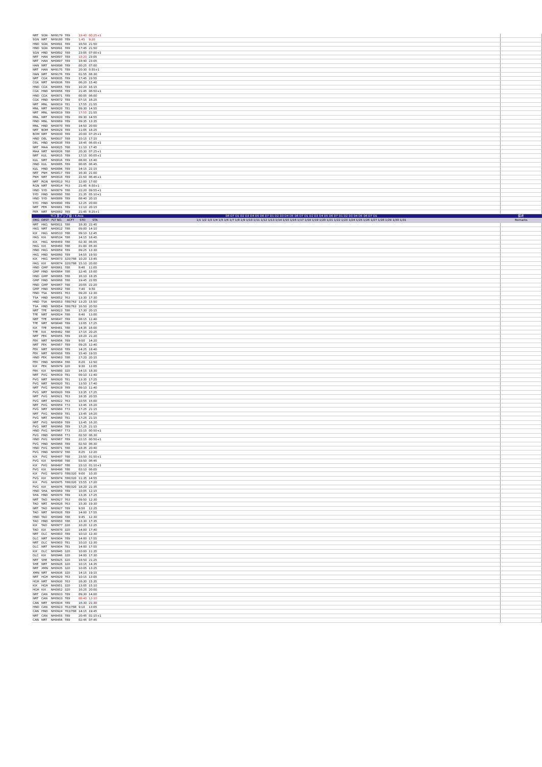| NRT | SGN | NH9179 | 789 | 19:40 | 00:25+1 | | |
| SGN | NRT | NH9180 | 789 | 1:45 | 9:30 | | |
| HND | SGN | NH0891 | 789 | 16:50 | 21:50 | | |
| HND | SGN | NH0891 | 789 | 17:45 | 21:50 | | |
| SGN | HND | NH0892 | 789 | 23:05 | 07:00+1 | | |
| NRT | HAN | NH0897 | 789 | 18:20 | 23:05 | | |
| NRT | HAN | NH0897 | 789 | 18:40 | 23:05 | | |
| HAN | NRT | NH0898 | 789 | 00:25 | 07:00 | | |
| NRT | HAN | NH9175 | 789 | 20:30 | 0:55+1 | | |
| HAN | NRT | NH9176 | 789 | 01:55 | 08:30 | | |
| NRT | CGK | NH0835 | 789 | 17:45 | 23:55 | | |
| CGK | NRT | NH0836 | 789 | 06:20 | 15:40 | | |
| HND | CGK | NH0855 | 789 | 10:20 | 16:15 | | |
| CGK | HND | NH0856 | 789 | 21:45 | 06:50+1 | | |
| HND | CGK | NH0871 | 789 | 00:05 | 06:00 | | |
| CGK | HND | NH0872 | 789 | 07:15 | 16:25 | | |
| NRT | MNL | NH0819 | 781 | 17:55 | 21:55 | | |
| MNL | NRT | NH0820 | 781 | 09:30 | 14:55 | | |
| NRT | MNL | NH0819 | 789 | 17:55 | 21:55 | | |
| MNL | NRT | NH0820 | 789 | 09:30 | 14:55 | | |
| HND | MNL | NH0869 | 789 | 09:35 | 13:35 | | |
| MNL | HND | NH0870 | 789 | 14:50 | 20:00 | | |
| NRT | BOM | NH0829 | 789 | 11:05 | 18:25 | | |
| BOM | NRT | NH0830 | 789 | 20:00 | 07:25+1 | | |
| HND | DEL | NH0837 | 789 | 10:15 | 17:15 | | |
| DEL | HND | NH0838 | 789 | 18:45 | 06:05+1 | | |
| NRT | MAA | NH0825 | 788 | 11:10 | 17:45 | | |
| MAA | NRT | NH0826 | 788 | 20:30 | 07:25+1 | | |
| NRT | KUL | NH0815 | 789 | 17:15 | 00:05+1 | | |
| KUL | NRT | NH0816 | 789 | 08:00 | 15:40 | | |
| HND | KUL | NH0885 | 789 | 00:05 | 06:45 | | |
| KUL | HND | NH0886 | 789 | 14:15 | 22:15 | | |
| NRT | PNH | NH0817 | 789 | 16:30 | 21:00 | | |
| PNH | NRT | NH0818 | 789 | 22:50 | 06:45+1 | | |
| NRT | RGN | NH0813 | 763 | 12:00 | 17:00 | | |
| RGN | NRT | NH0814 | 763 | 21:45 | 6:50+1 | | |
| HND | SYD | NH0879 | 788 | 22:20 | 09:55+1 | | |
| SYD | HND | NH0880 | 788 | 21:35 | 05:10+1 | | |
| HND | SYD | NH0889 | 789 | 08:40 | 20:15 | | |
| SYD | HND | NH0890 | 789 | 12:25 | 20:00 | | |
| NRT | PER | NH0881 | 789 | 11:10 | 20:15 | | |
| PER | NRT | NH0882 | 789 | 21:45 | 8:25+1 | | |
| TC3 東アジア線 / E.Asia | | | | | | D6 D7 D1 D2 D3 D4 D5 D6 D7 D1 D2 D3 D4 D5 D6 D7 D1 D2 D3 D4 D5 D6 D7 D1 D2 D3 D4 D5 D6 D7 D1 | 備考 |
| ORG | DEST | FLT NO. | ACFT | STD | STA | 1/1 1/2 1/3 1/4 1/5 1/6 1/7 1/8 1/9 1/10 1/11 1/12 1/13 1/14 1/15 1/16 1/17 1/18 1/19 1/20 1/21 1/22 1/23 1/24 1/25 1/26 1/27 1/28 1/29 1/30 1/31 | Remarks |
| NRT | HKG | NH0811 | 788 | 18:30 | 22:45 | | |
| HKG | NRT | NH0812 | 788 | 09:00 | 14:10 | | |
| KIX | HKG | NH8533 | 788 | 09:10 | 12:45 | | |
| HKG | KIX | NH8534 | 788 | 14:15 | 18:45 | | |
| KIX | HKG | NH8459 | 788 | 02:30 | 06:05 | | |
| HKG | KIX | NH8460 | 788 | 01:00 | 05:30 | | |
| HND | HKG | NH0859 | 789 | 09:25 | 13:30 | | |
| HKG | HND | NH0860 | 789 | 14:55 | 19:50 | | |
| KIX | HKG | NH0873 | 320/788 | 10:20 | 13:45 | | |
| HKG | KIX | NH0874 | 320/788 | 15:10 | 20:00 | | |
| HND | GMP | NH0861 | 788 | 8:40 | 11:05 | | |
| GMP | HND | NH0864 | 788 | 12:45 | 15:00 | | |
| HND | GMP | NH0865 | 788 | 16:10 | 18:35 | | |
| GMP | HND | NH0868 | 788 | 19:45 | 22:05 | | |
| HND | GMP | NH0867 | 788 | 20:05 | 22:20 | | |
| GMP | HND | NH0862 | 788 | 7:40 | 9:50 | | |
| HND | TSA | NH0851 | 763 | 09:20 | 12:30 | | |
| TSA | HND | NH0852 | 763 | 13:30 | 17:30 | | |
| HND | TSA | NH0853 | 788/763 | 13:20 | 15:50 | | |
| TSA | HND | NH0854 | 788/763 | 16:50 | 20:50 | | |
| NRT | TPE | NH0823 | 788 | 17:30 | 20:15 | | |
| TPE | NRT | NH0824 | 788 | 8:40 | 13:00 | | |
| NRT | TPE | NH9647 | 789 | 08:15 | 11:40 | | |
| TPE | NRT | NH9648 | 789 | 13:05 | 17:25 | | |
| KIX | TPE | NH8481 | 788 | 14:35 | 16:00 | | |
| TPE | KIX | NH8482 | 788 | 17:15 | 20:25 | | |
| NRT | PEK | NH0955 | 789 | 18:20 | 21:20 | | |
| PEK | NRT | NH0956 | 789 | 9:50 | 14:20 | | |
| NRT | PEK | NH0957 | 789 | 09:25 | 12:40 | | |
| PEK | NRT | NH0958 | 789 | 14:25 | 18:40 | | |
| PEK | NRT | NH0958 | 789 | 15:40 | 19:55 | | |
| HND | PEK | NH0963 | 788 | 17:20 | 20:15 | | |
| PEK | HND | NH0964 | 788 | 8:20 | 12:50 | | |
| KIX | PEK | NH0979 | 320 | 9:30 | 12:05 | | |
| PEK | KIX | NH0980 | 320 | 14:15 | 18:30 | | |
| NRT | PVG | NH0919 | 781 | 09:10 | 11:40 | | |
| PVG | NRT | NH0920 | 781 | 13:35 | 17:25 | | |
| PVG | NRT | NH0920 | 781 | 13:50 | 17:40 | | |
| NRT | PVG | NH0919 | 789 | 09:10 | 11:40 | | |
| PVG | NRT | NH0920 | 789 | 13:35 | 17:25 | | |
| NRT | PVG | NH0921 | 763 | 18:35 | 20:55 | | |
| PVG | NRT | NH0922 | 763 | 10:55 | 15:00 | | |
| NRT | PVG | NH0959 | 773 | 13:45 | 16:20 | | |
| PVG | NRT | NH0960 | 773 | 17:25 | 21:15 | | |
| NRT | PVG | NH0959 | 781 | 13:45 | 16:20 | | |
| PVG | NRT | NH0960 | 781 | 17:25 | 21:15 | | |
| NRT | PVG | NH0959 | 789 | 13:45 | 16:20 | | |
| PVG | NRT | NH0960 | 789 | 17:25 | 21:15 | | |
| HND | PVG | NH0967 | 773 | 22:15 | 00:50+1 | | |
| PVG | HND | NH0968 | 773 | 02:50 | 06:30 | | |
| HND | PVG | NH0967 | 789 | 22:15 | 00:50+1 | | |
| PVG | HND | NH0968 | 789 | 02:50 | 06:30 | | |
| HND | PVG | NH0971 | 788 | 18:35 | 20:40 | | |
| PVG | HND | NH0972 | 788 | 8:25 | 12:20 | | |
| KIX | PVG | NH8497 | 788 | 23:50 | 01:50+1 | | |
| PVG | KIX | NH8498 | 788 | 03:50 | 06:45 | | |
| KIX | PVG | NH8497 | 788 | 23:10 | 01:10+1 | | |
| PVG | KIX | NH8498 | 788 | 03:10 | 06:05 | | |
| KIX | PVG | NH0973 | 788/320 | 9:00 | 10:35 | | |
| PVG | KIX | NH0974 | 788/320 | 11:35 | 14:55 | | |
| KIX | PVG | NH0975 | 788/320 | 15:55 | 17:20 | | |
| PVG | KIX | NH0976 | 788/320 | 18:20 | 21:35 | | |
| HND | SHA | NH0969 | 789 | 10:05 | 12:15 | | |
| SHA | HND | NH0970 | 789 | 13:35 | 17:25 | | |
| NRT | TAO | NH0927 | 763 | 09:50 | 12:30 | | |
| TAO | NRT | NH0928 | 763 | 15:30 | 19:30 | | |
| NRT | TAO | NH0927 | 789 | 9:50 | 12:25 | | |
| TAO | NRT | NH0928 | 789 | 14:00 | 17:55 | | |
| HND | TAO | NH0949 | 788 | 9:45 | 12:30 | | |
| TAO | HND | NH0950 | 788 | 13:30 | 17:35 | | |
| KIX | TAO | NH0977 | 320 | 10:20 | 12:25 | | |
| TAO | KIX | NH0978 | 320 | 14:00 | 17:40 | | |
| NRT | DLC | NH0903 | 789 | 10:10 | 12:30 | | |
| DLC | NRT | NH0904 | 789 | 14:00 | 17:55 | | |
| NRT | DLC | NH0903 | 781 | 10:10 | 12:30 | | |
| DLC | NRT | NH0904 | 781 | 14:00 | 17:55 | | |
| KIX | DLC | NH0945 | 320 | 10:00 | 11:35 | | |
| DLC | KIX | NH0946 | 320 | 14:00 | 17:30 | | |
| NRT | SHE | NH0925 | 320 | 18:50 | 21:25 | | |
| SHE | NRT | NH0926 | 320 | 10:15 | 14:35 | | |
| NRT | XMN | NH0935 | 320 | 10:05 | 13:25 | | |
| XMN | NRT | NH0936 | 320 | 14:15 | 19:15 | | |
| NRT | HGH | NH0929 | 763 | 10:15 | 13:05 | | |
| HGH | NRT | NH0930 | 763 | 16:30 | 15:35 | | |
| KIX | HGH | NH0951 | 320 | 13:05 | 15:10 | | |
| HGH | KIX | NH0952 | 320 | 16:25 | 20:00 | | |
| NRT | CAN | NH0933 | 789 | 09:30 | 14:00 | | |
| NRT | CAN | NH0933 | 789 | 08:40 | 13:10 | | |
| CAN | NRT | NH0934 | 789 | 16:30 | 21:30 | | |
| HND | CAN | NH0923 | 763/788 | 9:10 | 13:05 | | |
| CAN | HND | NH0924 | 763/788 | 14:15 | 19:45 | | |
| NRT | CAN | NH8455 | 789 | 20:45 | 01:15+1 | | |
| CAN | NRT | NH8456 | 789 | 02:45 | 07:45 | | |